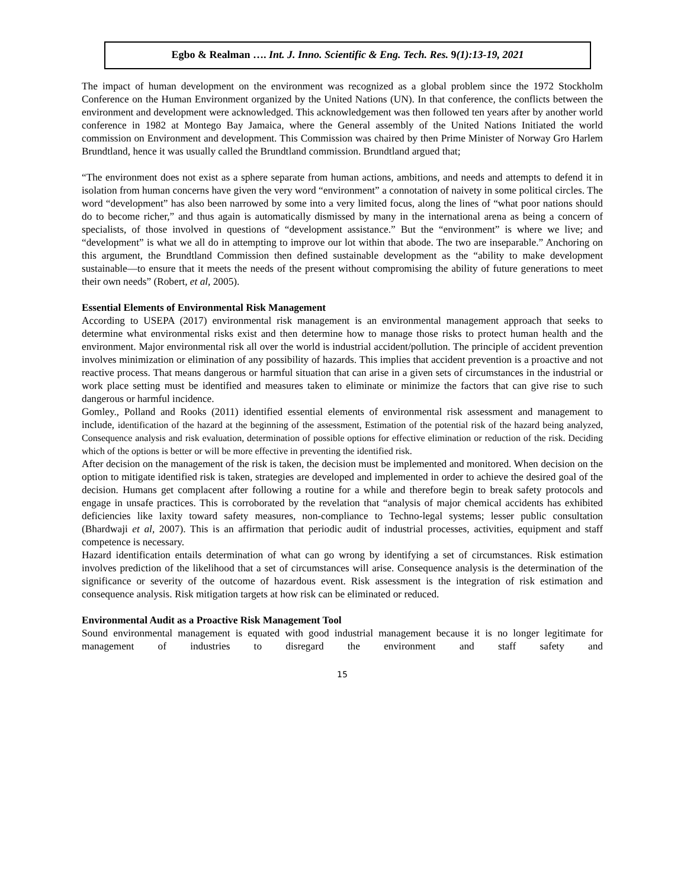Egbo & Realman …. Int. J. Inno. Scientific & Eng. Tech. Res. 9(1):13-19, 2021
The impact of human development on the environment was recognized as a global problem since the 1972 Stockholm Conference on the Human Environment organized by the United Nations (UN). In that conference, the conflicts between the environment and development were acknowledged. This acknowledgement was then followed ten years after by another world conference in 1982 at Montego Bay Jamaica, where the General assembly of the United Nations Initiated the world commission on Environment and development. This Commission was chaired by then Prime Minister of Norway Gro Harlem Brundtland, hence it was usually called the Brundtland commission. Brundtland argued that;
“The environment does not exist as a sphere separate from human actions, ambitions, and needs and attempts to defend it in isolation from human concerns have given the very word “environment” a connotation of naivety in some political circles. The word “development” has also been narrowed by some into a very limited focus, along the lines of “what poor nations should do to become richer,” and thus again is automatically dismissed by many in the international arena as being a concern of specialists, of those involved in questions of “development assistance.” But the “environment” is where we live; and “development” is what we all do in attempting to improve our lot within that abode. The two are inseparable.” Anchoring on this argument, the Brundtland Commission then defined sustainable development as the “ability to make development sustainable—to ensure that it meets the needs of the present without compromising the ability of future generations to meet their own needs” (Robert, et al, 2005).
Essential Elements of Environmental Risk Management
According to USEPA (2017) environmental risk management is an environmental management approach that seeks to determine what environmental risks exist and then determine how to manage those risks to protect human health and the environment. Major environmental risk all over the world is industrial accident/pollution. The principle of accident prevention involves minimization or elimination of any possibility of hazards. This implies that accident prevention is a proactive and not reactive process. That means dangerous or harmful situation that can arise in a given sets of circumstances in the industrial or work place setting must be identified and measures taken to eliminate or minimize the factors that can give rise to such dangerous or harmful incidence.
Gomley., Polland and Rooks (2011) identified essential elements of environmental risk assessment and management to include, identification of the hazard at the beginning of the assessment, Estimation of the potential risk of the hazard being analyzed, Consequence analysis and risk evaluation, determination of possible options for effective elimination or reduction of the risk. Deciding which of the options is better or will be more effective in preventing the identified risk.
After decision on the management of the risk is taken, the decision must be implemented and monitored. When decision on the option to mitigate identified risk is taken, strategies are developed and implemented in order to achieve the desired goal of the decision. Humans get complacent after following a routine for a while and therefore begin to break safety protocols and engage in unsafe practices. This is corroborated by the revelation that “analysis of major chemical accidents has exhibited deficiencies like laxity toward safety measures, non-compliance to Techno-legal systems; lesser public consultation (Bhardwaji et al, 2007). This is an affirmation that periodic audit of industrial processes, activities, equipment and staff competence is necessary.
Hazard identification entails determination of what can go wrong by identifying a set of circumstances. Risk estimation involves prediction of the likelihood that a set of circumstances will arise. Consequence analysis is the determination of the significance or severity of the outcome of hazardous event. Risk assessment is the integration of risk estimation and consequence analysis. Risk mitigation targets at how risk can be eliminated or reduced.
Environmental Audit as a Proactive Risk Management Tool
Sound environmental management is equated with good industrial management because it is no longer legitimate for management of industries to disregard the environment and staff safety and
15